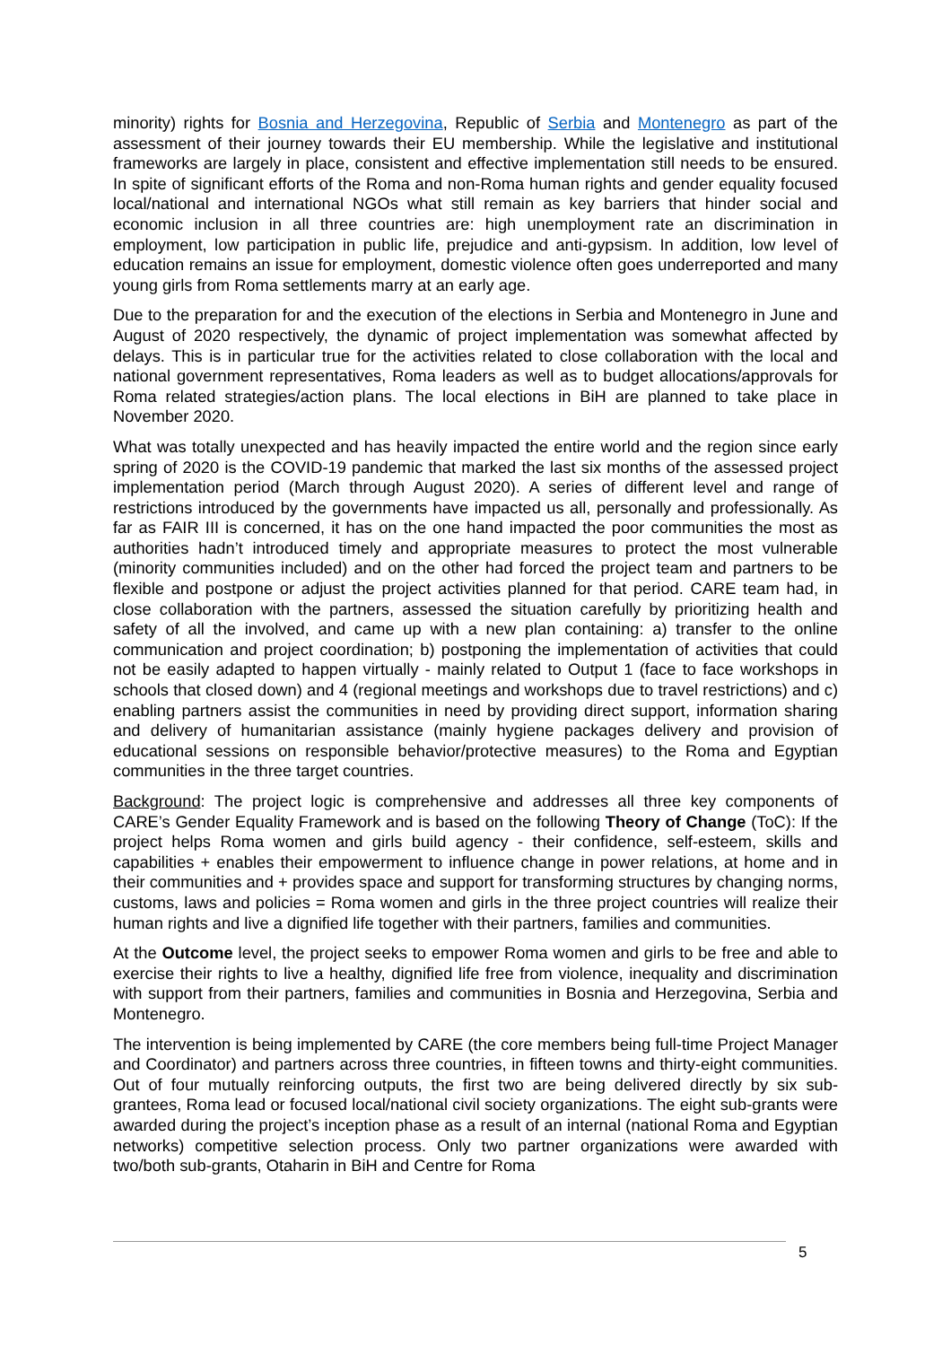minority) rights for Bosnia and Herzegovina, Republic of Serbia and Montenegro as part of the assessment of their journey towards their EU membership. While the legislative and institutional frameworks are largely in place, consistent and effective implementation still needs to be ensured. In spite of significant efforts of the Roma and non-Roma human rights and gender equality focused local/national and international NGOs what still remain as key barriers that hinder social and economic inclusion in all three countries are: high unemployment rate an discrimination in employment, low participation in public life, prejudice and anti-gypsism. In addition, low level of education remains an issue for employment, domestic violence often goes underreported and many young girls from Roma settlements marry at an early age.
Due to the preparation for and the execution of the elections in Serbia and Montenegro in June and August of 2020 respectively, the dynamic of project implementation was somewhat affected by delays. This is in particular true for the activities related to close collaboration with the local and national government representatives, Roma leaders as well as to budget allocations/approvals for Roma related strategies/action plans. The local elections in BiH are planned to take place in November 2020.
What was totally unexpected and has heavily impacted the entire world and the region since early spring of 2020 is the COVID-19 pandemic that marked the last six months of the assessed project implementation period (March through August 2020). A series of different level and range of restrictions introduced by the governments have impacted us all, personally and professionally. As far as FAIR III is concerned, it has on the one hand impacted the poor communities the most as authorities hadn’t introduced timely and appropriate measures to protect the most vulnerable (minority communities included) and on the other had forced the project team and partners to be flexible and postpone or adjust the project activities planned for that period. CARE team had, in close collaboration with the partners, assessed the situation carefully by prioritizing health and safety of all the involved, and came up with a new plan containing: a) transfer to the online communication and project coordination; b) postponing the implementation of activities that could not be easily adapted to happen virtually - mainly related to Output 1 (face to face workshops in schools that closed down) and 4 (regional meetings and workshops due to travel restrictions) and c) enabling partners assist the communities in need by providing direct support, information sharing and delivery of humanitarian assistance (mainly hygiene packages delivery and provision of educational sessions on responsible behavior/protective measures) to the Roma and Egyptian communities in the three target countries.
Background: The project logic is comprehensive and addresses all three key components of CARE’s Gender Equality Framework and is based on the following Theory of Change (ToC): If the project helps Roma women and girls build agency - their confidence, self-esteem, skills and capabilities + enables their empowerment to influence change in power relations, at home and in their communities and + provides space and support for transforming structures by changing norms, customs, laws and policies = Roma women and girls in the three project countries will realize their human rights and live a dignified life together with their partners, families and communities.
At the Outcome level, the project seeks to empower Roma women and girls to be free and able to exercise their rights to live a healthy, dignified life free from violence, inequality and discrimination with support from their partners, families and communities in Bosnia and Herzegovina, Serbia and Montenegro.
The intervention is being implemented by CARE (the core members being full-time Project Manager and Coordinator) and partners across three countries, in fifteen towns and thirty-eight communities. Out of four mutually reinforcing outputs, the first two are being delivered directly by six sub-grantees, Roma lead or focused local/national civil society organizations. The eight sub-grants were awarded during the project’s inception phase as a result of an internal (national Roma and Egyptian networks) competitive selection process. Only two partner organizations were awarded with two/both sub-grants, Otaharin in BiH and Centre for Roma
5